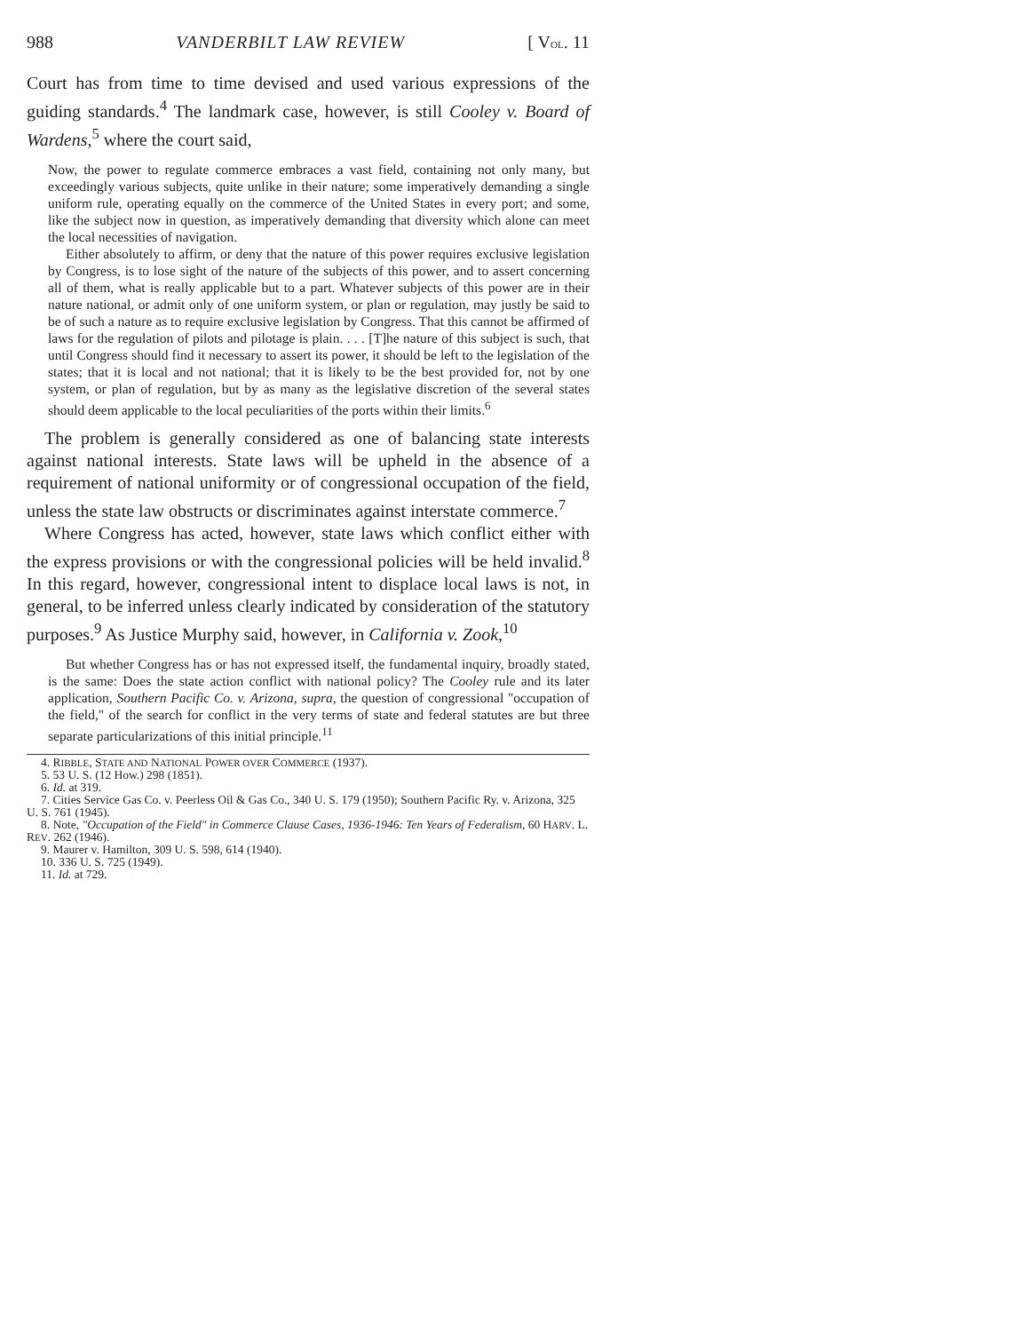988 VANDERBILT LAW REVIEW [ VOL. 11
Court has from time to time devised and used various expressions of the guiding standards.<sup>4</sup> The landmark case, however, is still Cooley v. Board of Wardens,<sup>5</sup> where the court said,
Now, the power to regulate commerce embraces a vast field, containing not only many, but exceedingly various subjects, quite unlike in their nature; some imperatively demanding a single uniform rule, operating equally on the commerce of the United States in every port; and some, like the subject now in question, as imperatively demanding that diversity which alone can meet the local necessities of navigation.
Either absolutely to affirm, or deny that the nature of this power requires exclusive legislation by Congress, is to lose sight of the nature of the subjects of this power, and to assert concerning all of them, what is really applicable but to a part. Whatever subjects of this power are in their nature national, or admit only of one uniform system, or plan or regulation, may justly be said to be of such a nature as to require exclusive legislation by Congress. That this cannot be affirmed of laws for the regulation of pilots and pilotage is plain. . . . [T]he nature of this subject is such, that until Congress should find it necessary to assert its power, it should be left to the legislation of the states; that it is local and not national; that it is likely to be the best provided for, not by one system, or plan of regulation, but by as many as the legislative discretion of the several states should deem applicable to the local peculiarities of the ports within their limits.<sup>6</sup>
The problem is generally considered as one of balancing state interests against national interests. State laws will be upheld in the absence of a requirement of national uniformity or of congressional occupation of the field, unless the state law obstructs or discriminates against interstate commerce.<sup>7</sup>
Where Congress has acted, however, state laws which conflict either with the express provisions or with the congressional policies will be held invalid.<sup>8</sup> In this regard, however, congressional intent to displace local laws is not, in general, to be inferred unless clearly indicated by consideration of the statutory purposes.<sup>9</sup> As Justice Murphy said, however, in California v. Zook,<sup>10</sup>
But whether Congress has or has not expressed itself, the fundamental inquiry, broadly stated, is the same: Does the state action conflict with national policy? The Cooley rule and its later application, Southern Pacific Co. v. Arizona, supra, the question of congressional "occupation of the field," of the search for conflict in the very terms of state and federal statutes are but three separate particularizations of this initial principle.<sup>11</sup>
4. RIBBLE, STATE AND NATIONAL POWER OVER COMMERCE (1937).
5. 53 U. S. (12 How.) 298 (1851).
6. Id. at 319.
7. Cities Service Gas Co. v. Peerless Oil & Gas Co., 340 U. S. 179 (1950); Southern Pacific Ry. v. Arizona, 325 U. S. 761 (1945).
8. Note, "Occupation of the Field" in Commerce Clause Cases, 1936-1946: Ten Years of Federalism, 60 HARV. L. REV. 262 (1946).
9. Maurer v. Hamilton, 309 U. S. 598, 614 (1940).
10. 336 U. S. 725 (1949).
11. Id. at 729.